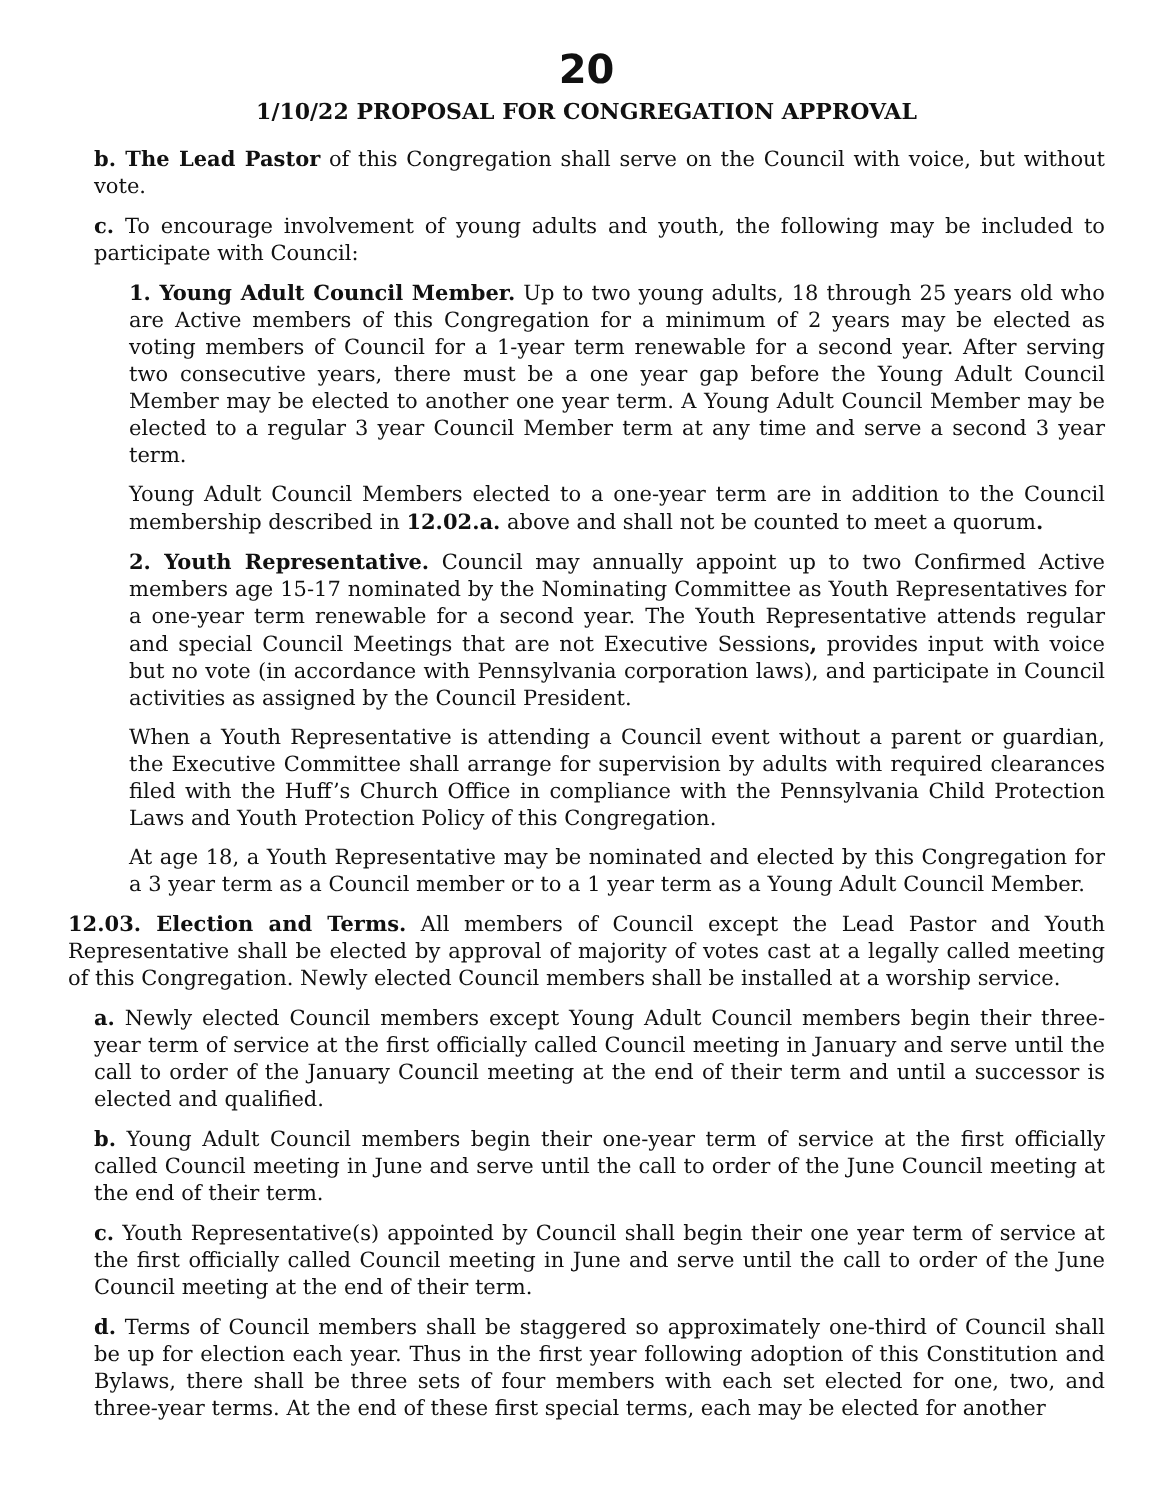20
1/10/22 PROPOSAL FOR CONGREGATION APPROVAL
b. The Lead Pastor of this Congregation shall serve on the Council with voice, but without vote.
c. To encourage involvement of young adults and youth, the following may be included to participate with Council:
1. Young Adult Council Member. Up to two young adults, 18 through 25 years old who are Active members of this Congregation for a minimum of 2 years may be elected as voting members of Council for a 1-year term renewable for a second year. After serving two consecutive years, there must be a one year gap before the Young Adult Council Member may be elected to another one year term. A Young Adult Council Member may be elected to a regular 3 year Council Member term at any time and serve a second 3 year term.
Young Adult Council Members elected to a one-year term are in addition to the Council membership described in 12.02.a. above and shall not be counted to meet a quorum.
2. Youth Representative. Council may annually appoint up to two Confirmed Active members age 15-17 nominated by the Nominating Committee as Youth Representatives for a one-year term renewable for a second year. The Youth Representative attends regular and special Council Meetings that are not Executive Sessions, provides input with voice but no vote (in accordance with Pennsylvania corporation laws), and participate in Council activities as assigned by the Council President.
When a Youth Representative is attending a Council event without a parent or guardian, the Executive Committee shall arrange for supervision by adults with required clearances filed with the Huff’s Church Office in compliance with the Pennsylvania Child Protection Laws and Youth Protection Policy of this Congregation.
At age 18, a Youth Representative may be nominated and elected by this Congregation for a 3 year term as a Council member or to a 1 year term as a Young Adult Council Member.
12.03. Election and Terms. All members of Council except the Lead Pastor and Youth Representative shall be elected by approval of majority of votes cast at a legally called meeting of this Congregation. Newly elected Council members shall be installed at a worship service.
a. Newly elected Council members except Young Adult Council members begin their three-year term of service at the first officially called Council meeting in January and serve until the call to order of the January Council meeting at the end of their term and until a successor is elected and qualified.
b. Young Adult Council members begin their one-year term of service at the first officially called Council meeting in June and serve until the call to order of the June Council meeting at the end of their term.
c. Youth Representative(s) appointed by Council shall begin their one year term of service at the first officially called Council meeting in June and serve until the call to order of the June Council meeting at the end of their term.
d. Terms of Council members shall be staggered so approximately one-third of Council shall be up for election each year. Thus in the first year following adoption of this Constitution and Bylaws, there shall be three sets of four members with each set elected for one, two, and three-year terms. At the end of these first special terms, each may be elected for another